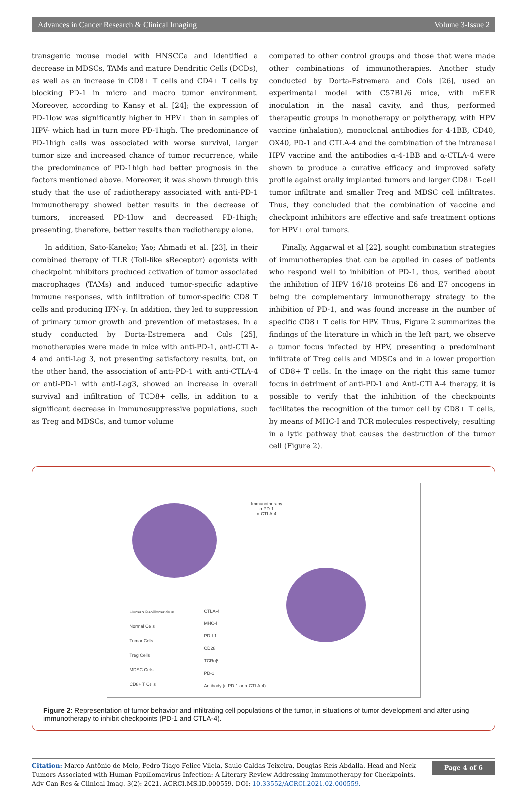Advances in Cancer Research & Clinical Imaging Volume 3-Issue 2
transgenic mouse model with HNSCCa and identified a decrease in MDSCs, TAMs and mature Dendritic Cells (DCDs), as well as an increase in CD8+ T cells and CD4+ T cells by blocking PD-1 in micro and macro tumor environment. Moreover, according to Kansy et al. [24]; the expression of PD-1low was significantly higher in HPV+ than in samples of HPV- which had in turn more PD-1high. The predominance of PD-1high cells was associated with worse survival, larger tumor size and increased chance of tumor recurrence, while the predominance of PD-1high had better prognosis in the factors mentioned above. Moreover, it was shown through this study that the use of radiotherapy associated with anti-PD-1 immunotherapy showed better results in the decrease of tumors, increased PD-1low and decreased PD-1high; presenting, therefore, better results than radiotherapy alone.
In addition, Sato-Kaneko; Yao; Ahmadi et al. [23], in their combined therapy of TLR (Toll-like sReceptor) agonists with checkpoint inhibitors produced activation of tumor associated macrophages (TAMs) and induced tumor-specific adaptive immune responses, with infiltration of tumor-specific CD8 T cells and producing IFN-γ. In addition, they led to suppression of primary tumor growth and prevention of metastases. In a study conducted by Dorta-Estremera and Cols [25], monotherapies were made in mice with anti-PD-1, anti-CTLA-4 and anti-Lag 3, not presenting satisfactory results, but, on the other hand, the association of anti-PD-1 with anti-CTLA-4 or anti-PD-1 with anti-Lag3, showed an increase in overall survival and infiltration of TCD8+ cells, in addition to a significant decrease in immunosuppressive populations, such as Treg and MDSCs, and tumor volume
compared to other control groups and those that were made other combinations of immunotherapies. Another study conducted by Dorta-Estremera and Cols [26], used an experimental model with C57BL/6 mice, with mEER inoculation in the nasal cavity, and thus, performed therapeutic groups in monotherapy or polytherapy, with HPV vaccine (inhalation), monoclonal antibodies for 4-1BB, CD40, OX40, PD-1 and CTLA-4 and the combination of the intranasal HPV vaccine and the antibodies α-4-1BB and α-CTLA-4 were shown to produce a curative efficacy and improved safety profile against orally implanted tumors and larger CD8+ T-cell tumor infiltrate and smaller Treg and MDSC cell infiltrates. Thus, they concluded that the combination of vaccine and checkpoint inhibitors are effective and safe treatment options for HPV+ oral tumors.
Finally, Aggarwal et al [22], sought combination strategies of immunotherapies that can be applied in cases of patients who respond well to inhibition of PD-1, thus, verified about the inhibition of HPV 16/18 proteins E6 and E7 oncogens in being the complementary immunotherapy strategy to the inhibition of PD-1, and was found increase in the number of specific CD8+ T cells for HPV. Thus, Figure 2 summarizes the findings of the literature in which in the left part, we observe a tumor focus infected by HPV, presenting a predominant infiltrate of Treg cells and MDSCs and in a lower proportion of CD8+ T cells. In the image on the right this same tumor focus in detriment of anti-PD-1 and Anti-CTLA-4 therapy, it is possible to verify that the inhibition of the checkpoints facilitates the recognition of the tumor cell by CD8+ T cells, by means of MHC-I and TCR molecules respectively; resulting in a lytic pathway that causes the destruction of the tumor cell (Figure 2).
Immunotherapy
α-PD-1
α-CTLA-4
Human Papillomavirus
Normal Cells
Tumor Cells
Treg Cells
MDSC Cells
CD8+ T Cells
CTLA-4
MHC-I
PD-L1
CD28
TCRαβ
PD-1
Antibody (α-PD-1 or α-CTLA-4)
Figure 2: Representation of tumor behavior and infiltrating cell populations of the tumor, in situations of tumor development and after using immunotherapy to inhibit checkpoints (PD-1 and CTLA-4).
Citation: Marco Antônio de Melo, Pedro Tiago Felice Vilela, Saulo Caldas Teixeira, Douglas Reis Abdalla. Head and Neck Tumors Associated with Human Papillomavirus Infection: A Literary Review Addressing Immunotherapy for Checkpoints. Adv Can Res & Clinical Imag. 3(2): 2021. ACRCI.MS.ID.000559. DOI: 10.33552/ACRCI.2021.02.000559.
Page 4 of 6